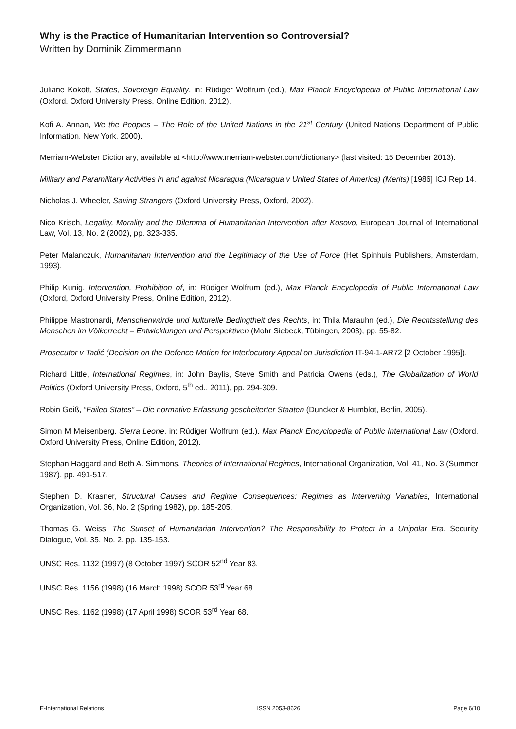Why is the Practice of Humanitarian Intervention so Controversial?
Written by Dominik Zimmermann
Juliane Kokott, States, Sovereign Equality, in: Rüdiger Wolfrum (ed.), Max Planck Encyclopedia of Public International Law (Oxford, Oxford University Press, Online Edition, 2012).
Kofi A. Annan, We the Peoples – The Role of the United Nations in the 21<sup>st</sup> Century (United Nations Department of Public Information, New York, 2000).
Merriam-Webster Dictionary, available at <http://www.merriam-webster.com/dictionary> (last visited: 15 December 2013).
Military and Paramilitary Activities in and against Nicaragua (Nicaragua v United States of America) (Merits) [1986] ICJ Rep 14.
Nicholas J. Wheeler, Saving Strangers (Oxford University Press, Oxford, 2002).
Nico Krisch, Legality, Morality and the Dilemma of Humanitarian Intervention after Kosovo, European Journal of International Law, Vol. 13, No. 2 (2002), pp. 323-335.
Peter Malanczuk, Humanitarian Intervention and the Legitimacy of the Use of Force (Het Spinhuis Publishers, Amsterdam, 1993).
Philip Kunig, Intervention, Prohibition of, in: Rüdiger Wolfrum (ed.), Max Planck Encyclopedia of Public International Law (Oxford, Oxford University Press, Online Edition, 2012).
Philippe Mastronardi, Menschenwürde und kulturelle Bedingtheit des Rechts, in: Thila Marauhn (ed.), Die Rechtsstellung des Menschen im Völkerrecht – Entwicklungen und Perspektiven (Mohr Siebeck, Tübingen, 2003), pp. 55-82.
Prosecutor v Tadić (Decision on the Defence Motion for Interlocutory Appeal on Jurisdiction IT-94-1-AR72 [2 October 1995]).
Richard Little, International Regimes, in: John Baylis, Steve Smith and Patricia Owens (eds.), The Globalization of World Politics (Oxford University Press, Oxford, 5<sup>th</sup> ed., 2011), pp. 294-309.
Robin Geiß, “Failed States” – Die normative Erfassung gescheiterter Staaten (Duncker & Humblot, Berlin, 2005).
Simon M Meisenberg, Sierra Leone, in: Rüdiger Wolfrum (ed.), Max Planck Encyclopedia of Public International Law (Oxford, Oxford University Press, Online Edition, 2012).
Stephan Haggard and Beth A. Simmons, Theories of International Regimes, International Organization, Vol. 41, No. 3 (Summer 1987), pp. 491-517.
Stephen D. Krasner, Structural Causes and Regime Consequences: Regimes as Intervening Variables, International Organization, Vol. 36, No. 2 (Spring 1982), pp. 185-205.
Thomas G. Weiss, The Sunset of Humanitarian Intervention? The Responsibility to Protect in a Unipolar Era, Security Dialogue, Vol. 35, No. 2, pp. 135-153.
UNSC Res. 1132 (1997) (8 October 1997) SCOR 52<sup>nd</sup> Year 83.
UNSC Res. 1156 (1998) (16 March 1998) SCOR 53<sup>rd</sup> Year 68.
UNSC Res. 1162 (1998) (17 April 1998) SCOR 53<sup>rd</sup> Year 68.
E-International Relations ISSN 2053-8626 Page 6/10